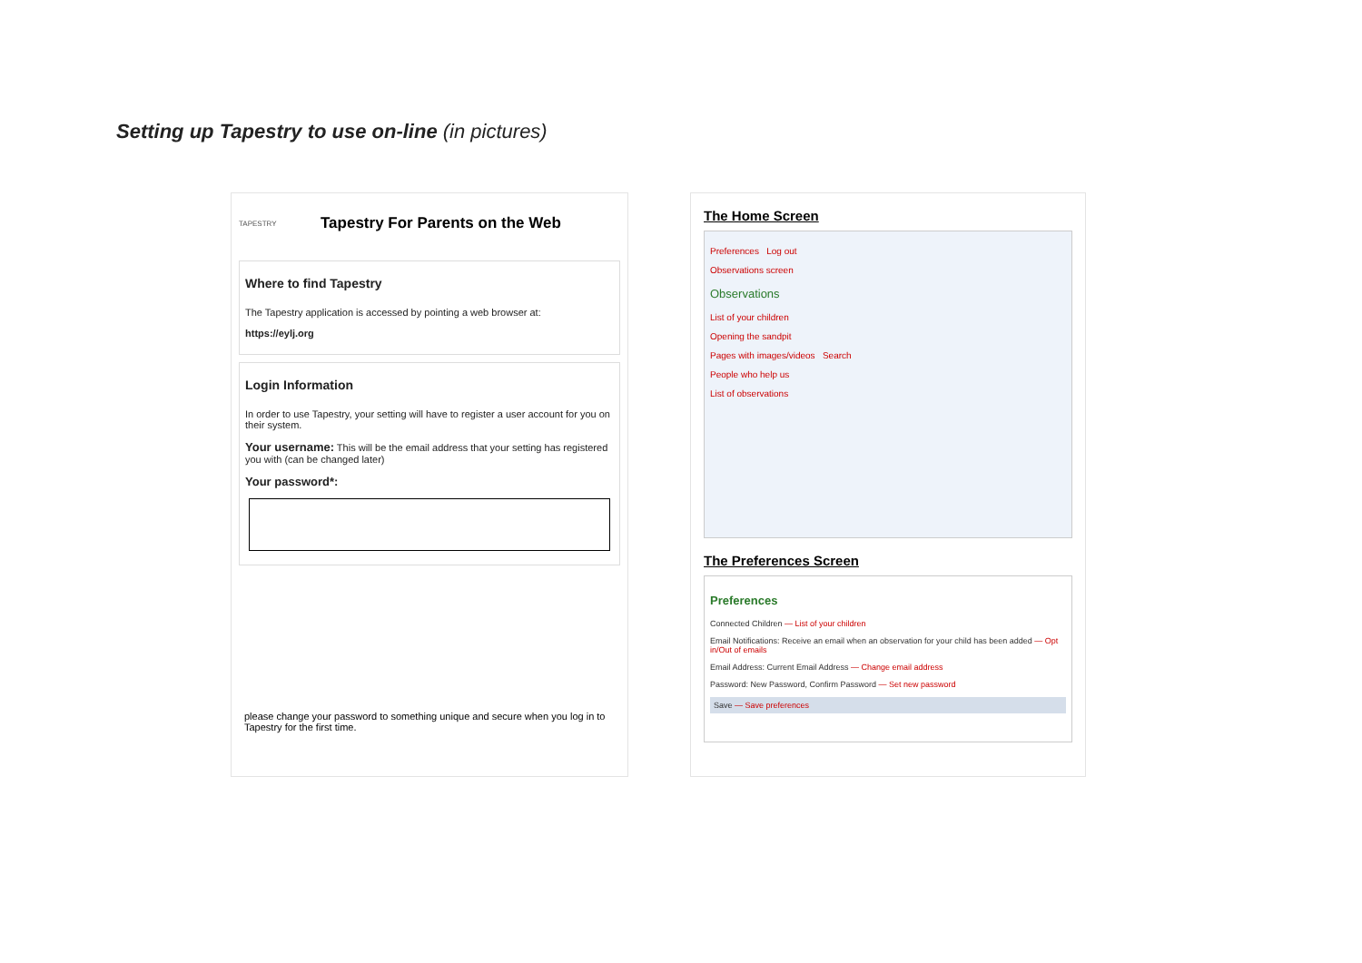Setting up Tapestry to use on-line (in pictures)
TAPESTRY
Tapestry For Parents on the Web
Where to find Tapestry
The Tapestry application is accessed by pointing a web browser at:
https://eylj.org
Login Information
In order to use Tapestry, your setting will have to register a user account for you on their system.
Your username: This will be the email address that your setting has registered you with (can be changed later)
Your password*:
please change your password to something unique and secure when you log in to Tapestry for the first time.
The Home Screen
Preferences Log out
Observations screen
Observations
List of your children
Opening the sandpit
Pages with images/videos Search
People who help us
List of observations
The Preferences Screen
Preferences
Connected Children — List of your children
Email Notifications: Receive an email when an observation for your child has been added — Opt in/Out of emails
Email Address: Current Email Address — Change email address
Password: New Password, Confirm Password — Set new password
Save — Save preferences